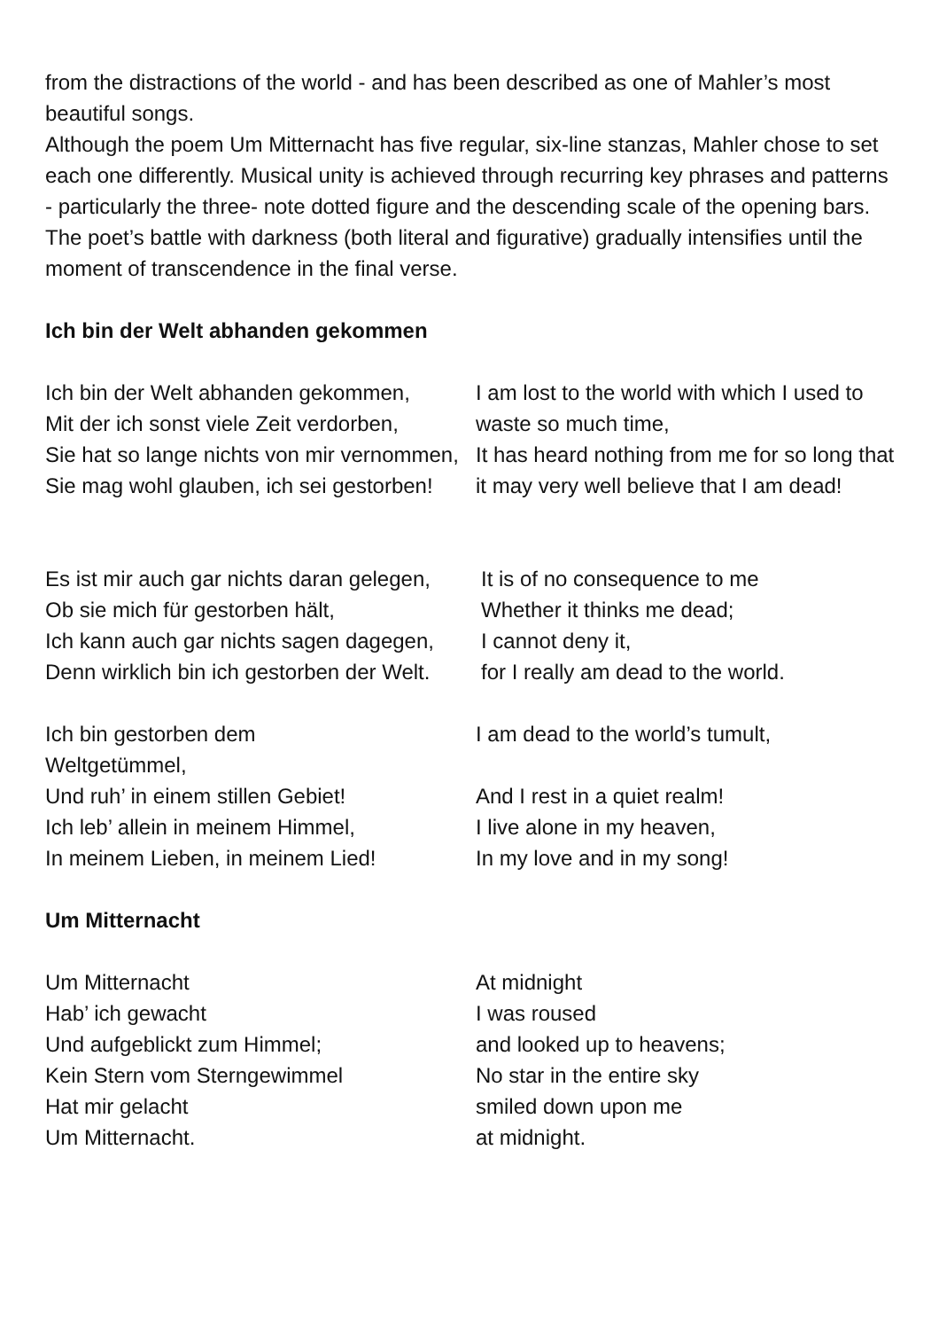from the distractions of the world - and has been described as one of Mahler’s most beautiful songs.
Although the poem Um Mitternacht has five regular, six-line stanzas, Mahler chose to set each one differently. Musical unity is achieved through recurring key phrases and patterns - particularly the three- note dotted figure and the descending scale of the opening bars. The poet’s battle with darkness (both literal and figurative) gradually intensifies until the moment of transcendence in the final verse.
Ich bin der Welt abhanden gekommen
Ich bin der Welt abhanden gekommen,
Mit der ich sonst viele Zeit verdorben,
Sie hat so lange nichts von mir vernommen,
Sie mag wohl glauben, ich sei gestorben!
I am lost to the world with which I used to waste so much time,
It has heard nothing from me for so long that it may very well believe that I am dead!
Es ist mir auch gar nichts daran gelegen,
Ob sie mich für gestorben hält,
Ich kann auch gar nichts sagen dagegen,
Denn wirklich bin ich gestorben der Welt.
It is of no consequence to me
Whether it thinks me dead;
I cannot deny it,
for I really am dead to the world.
Ich bin gestorben dem
Weltgetümmel,
Und ruh’ in einem stillen Gebiet!
Ich leb’ allein in meinem Himmel,
In meinem Lieben, in meinem Lied!
I am dead to the world’s tumult,
And I rest in a quiet realm!
I live alone in my heaven,
In my love and in my song!
Um Mitternacht
Um Mitternacht
Hab’ ich gewacht
Und aufgeblickt zum Himmel;
Kein Stern vom Sterngewimmel
Hat mir gelacht
Um Mitternacht.
At midnight
I was roused
and looked up to heavens;
No star in the entire sky
smiled down upon me
at midnight.